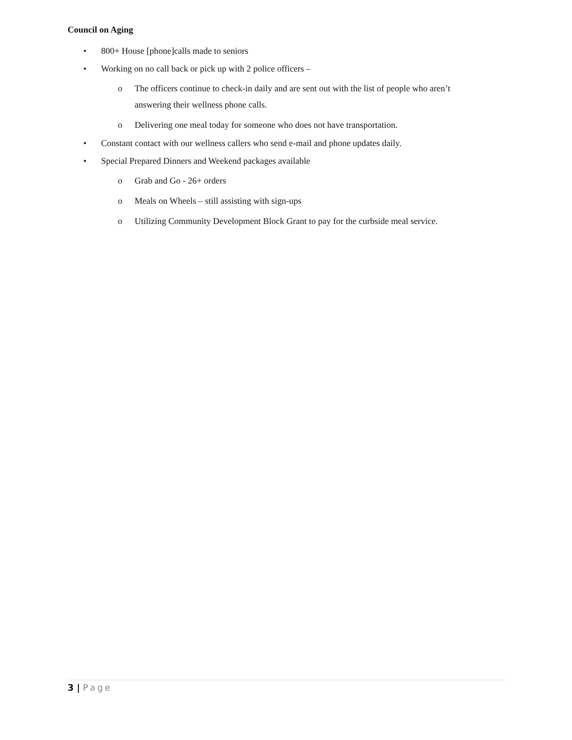Council on Aging
• 800+ House [phone]calls made to seniors
• Working on no call back or pick up with 2 police officers –
o The officers continue to check-in daily and are sent out with the list of people who aren’t answering their wellness phone calls.
o Delivering one meal today for someone who does not have transportation.
• Constant contact with our wellness callers who send e-mail and phone updates daily.
• Special Prepared Dinners and Weekend packages available
o Grab and Go - 26+ orders
o Meals on Wheels – still assisting with sign-ups
o Utilizing Community Development Block Grant to pay for the curbside meal service.
3 | Page